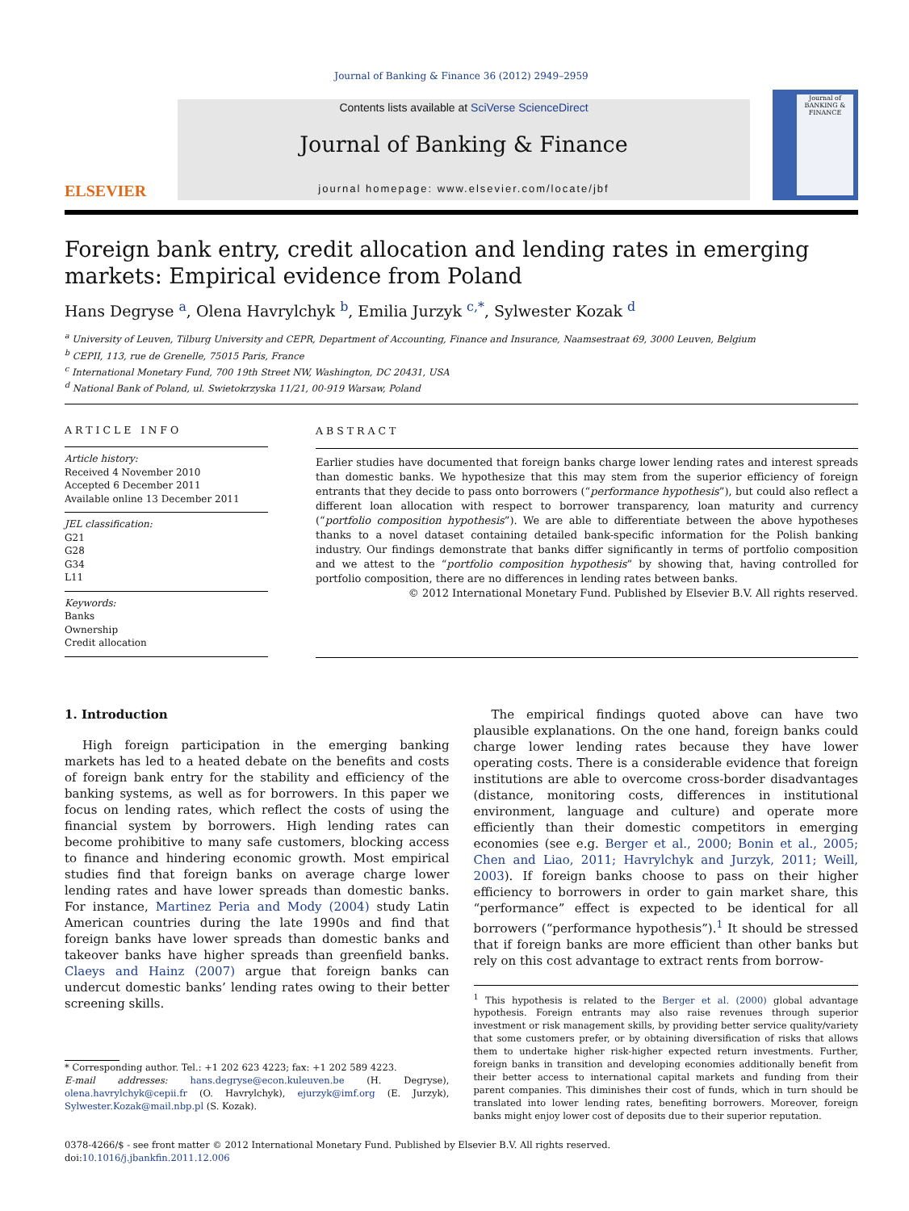Journal of Banking & Finance 36 (2012) 2949–2959
ELSEVIER
Contents lists available at SciVerse ScienceDirect
Journal of Banking & Finance
journal homepage: www.elsevier.com/locate/jbf
Journal of BANKING & FINANCE
Foreign bank entry, credit allocation and lending rates in emerging markets: Empirical evidence from Poland
Hans Degryse <sup>a</sup>, Olena Havrylchyk <sup>b</sup>, Emilia Jurzyk <sup>c,*</sup>, Sylwester Kozak <sup>d</sup>
<sup>a</sup> University of Leuven, Tilburg University and CEPR, Department of Accounting, Finance and Insurance, Naamsestraat 69, 3000 Leuven, Belgium
<sup>b</sup> CEPII, 113, rue de Grenelle, 75015 Paris, France
<sup>c</sup> International Monetary Fund, 700 19th Street NW, Washington, DC 20431, USA
<sup>d</sup> National Bank of Poland, ul. Swietokrzyska 11/21, 00-919 Warsaw, Poland
ARTICLE INFO
Article history:
Received 4 November 2010
Accepted 6 December 2011
Available online 13 December 2011
JEL classification:
G21
G28
G34
L11
Keywords:
Banks
Ownership
Credit allocation
ABSTRACT
Earlier studies have documented that foreign banks charge lower lending rates and interest spreads than domestic banks. We hypothesize that this may stem from the superior efficiency of foreign entrants that they decide to pass onto borrowers (“performance hypothesis”), but could also reflect a different loan allocation with respect to borrower transparency, loan maturity and currency (“portfolio composition hypothesis”). We are able to differentiate between the above hypotheses thanks to a novel dataset containing detailed bank-specific information for the Polish banking industry. Our findings demonstrate that banks differ significantly in terms of portfolio composition and we attest to the “portfolio composition hypothesis” by showing that, having controlled for portfolio composition, there are no differences in lending rates between banks.
© 2012 International Monetary Fund. Published by Elsevier B.V. All rights reserved.
1. Introduction
High foreign participation in the emerging banking markets has led to a heated debate on the benefits and costs of foreign bank entry for the stability and efficiency of the banking systems, as well as for borrowers. In this paper we focus on lending rates, which reflect the costs of using the financial system by borrowers. High lending rates can become prohibitive to many safe customers, blocking access to finance and hindering economic growth. Most empirical studies find that foreign banks on average charge lower lending rates and have lower spreads than domestic banks. For instance, Martinez Peria and Mody (2004) study Latin American countries during the late 1990s and find that foreign banks have lower spreads than domestic banks and takeover banks have higher spreads than greenfield banks. Claeys and Hainz (2007) argue that foreign banks can undercut domestic banks’ lending rates owing to their better screening skills.
* Corresponding author. Tel.: +1 202 623 4223; fax: +1 202 589 4223.
E-mail addresses: hans.degryse@econ.kuleuven.be (H. Degryse), olena.havrylchyk@cepii.fr (O. Havrylchyk), ejurzyk@imf.org (E. Jurzyk), Sylwester.Kozak@mail.nbp.pl (S. Kozak).
The empirical findings quoted above can have two plausible explanations. On the one hand, foreign banks could charge lower lending rates because they have lower operating costs. There is a considerable evidence that foreign institutions are able to overcome cross-border disadvantages (distance, monitoring costs, differences in institutional environment, language and culture) and operate more efficiently than their domestic competitors in emerging economies (see e.g. Berger et al., 2000; Bonin et al., 2005; Chen and Liao, 2011; Havrylchyk and Jurzyk, 2011; Weill, 2003). If foreign banks choose to pass on their higher efficiency to borrowers in order to gain market share, this “performance” effect is expected to be identical for all borrowers (“performance hypothesis”).<sup>1</sup> It should be stressed that if foreign banks are more efficient than other banks but rely on this cost advantage to extract rents from borrow-
<sup>1</sup> This hypothesis is related to the Berger et al. (2000) global advantage hypothesis. Foreign entrants may also raise revenues through superior investment or risk management skills, by providing better service quality/variety that some customers prefer, or by obtaining diversification of risks that allows them to undertake higher risk-higher expected return investments. Further, foreign banks in transition and developing economies additionally benefit from their better access to international capital markets and funding from their parent companies. This diminishes their cost of funds, which in turn should be translated into lower lending rates, benefiting borrowers. Moreover, foreign banks might enjoy lower cost of deposits due to their superior reputation.
0378-4266/$ - see front matter © 2012 International Monetary Fund. Published by Elsevier B.V. All rights reserved.
doi:10.1016/j.jbankfin.2011.12.006